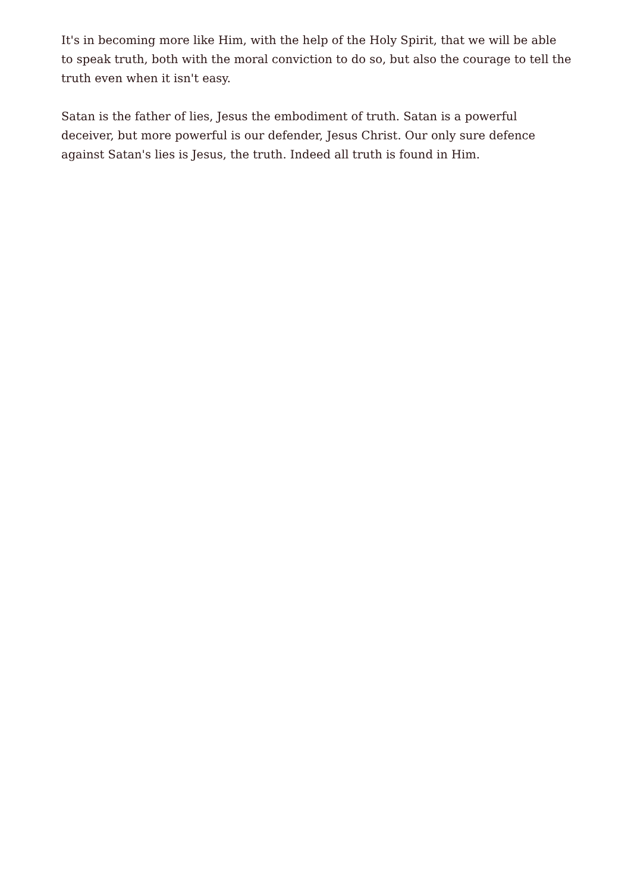It's in becoming more like Him, with the help of the Holy Spirit, that we will be able to speak truth, both with the moral conviction to do so, but also the courage to tell the truth even when it isn't easy.
Satan is the father of lies, Jesus the embodiment of truth. Satan is a powerful deceiver, but more powerful is our defender, Jesus Christ. Our only sure defence against Satan's lies is Jesus, the truth. Indeed all truth is found in Him.